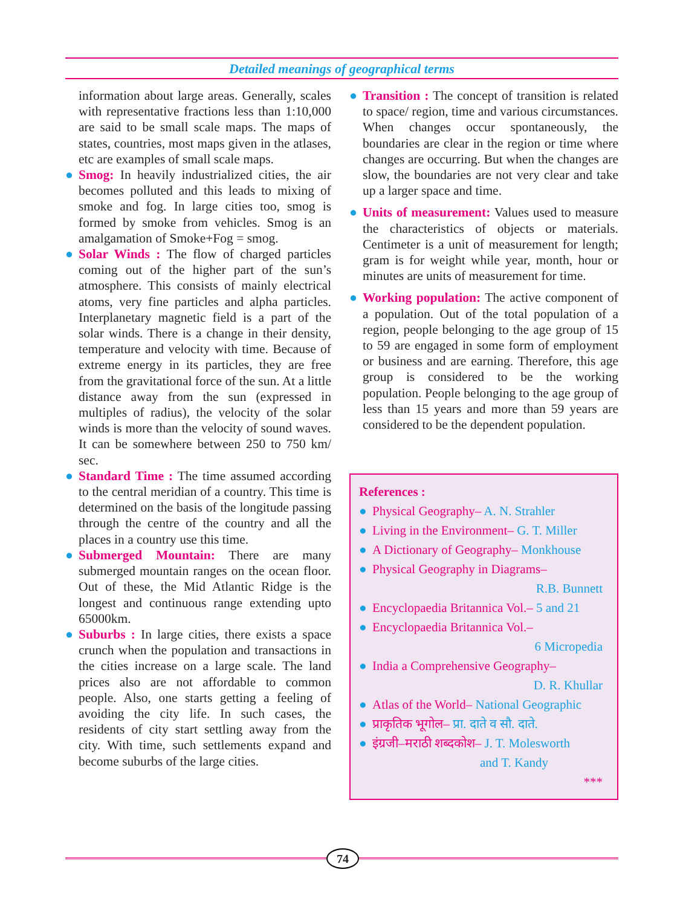Detailed meanings of geographical terms
information about large areas. Generally, scales with representative fractions less than 1:10,000 are said to be small scale maps. The maps of states, countries, most maps given in the atlases, etc are examples of small scale maps.
● Smog: In heavily industrialized cities, the air becomes polluted and this leads to mixing of smoke and fog. In large cities too, smog is formed by smoke from vehicles. Smog is an amalgamation of Smoke+Fog = smog.
● Solar Winds : The flow of charged particles coming out of the higher part of the sun’s atmosphere. This consists of mainly electrical atoms, very fine particles and alpha particles. Interplanetary magnetic field is a part of the solar winds. There is a change in their density, temperature and velocity with time. Because of extreme energy in its particles, they are free from the gravitational force of the sun. At a little distance away from the sun (expressed in multiples of radius), the velocity of the solar winds is more than the velocity of sound waves. It can be somewhere between 250 to 750 km/ sec.
● Standard Time : The time assumed according to the central meridian of a country. This time is determined on the basis of the longitude passing through the centre of the country and all the places in a country use this time.
● Submerged Mountain: There are many submerged mountain ranges on the ocean floor. Out of these, the Mid Atlantic Ridge is the longest and continuous range extending upto 65000km.
● Suburbs : In large cities, there exists a space crunch when the population and transactions in the cities increase on a large scale. The land prices also are not affordable to common people. Also, one starts getting a feeling of avoiding the city life. In such cases, the residents of city start settling away from the city. With time, such settlements expand and become suburbs of the large cities.
● Transition : The concept of transition is related to space/ region, time and various circumstances. When changes occur spontaneously, the boundaries are clear in the region or time where changes are occurring. But when the changes are slow, the boundaries are not very clear and take up a larger space and time.
● Units of measurement: Values used to measure the characteristics of objects or materials. Centimeter is a unit of measurement for length; gram is for weight while year, month, hour or minutes are units of measurement for time.
● Working population: The active component of a population. Out of the total population of a region, people belonging to the age group of 15 to 59 are engaged in some form of employment or business and are earning. Therefore, this age group is considered to be the working population. People belonging to the age group of less than 15 years and more than 59 years are considered to be the dependent population.
References :
● Physical Geography– A. N. Strahler
● Living in the Environment– G. T. Miller
● A Dictionary of Geography– Monkhouse
● Physical Geography in Diagrams–
R.B. Bunnett
● Encyclopaedia Britannica Vol.– 5 and 21
● Encyclopaedia Britannica Vol.–
6 Micropedia
● India a Comprehensive Geography–
D. R. Khullar
● Atlas of the World– National Geographic
● प्राकृतिक भूगोल– प्रा. दाते व सौ. दाते.
● इंग्रजी–मराठी शब्दकोश– J. T. Molesworth
and T. Kandy
***
74